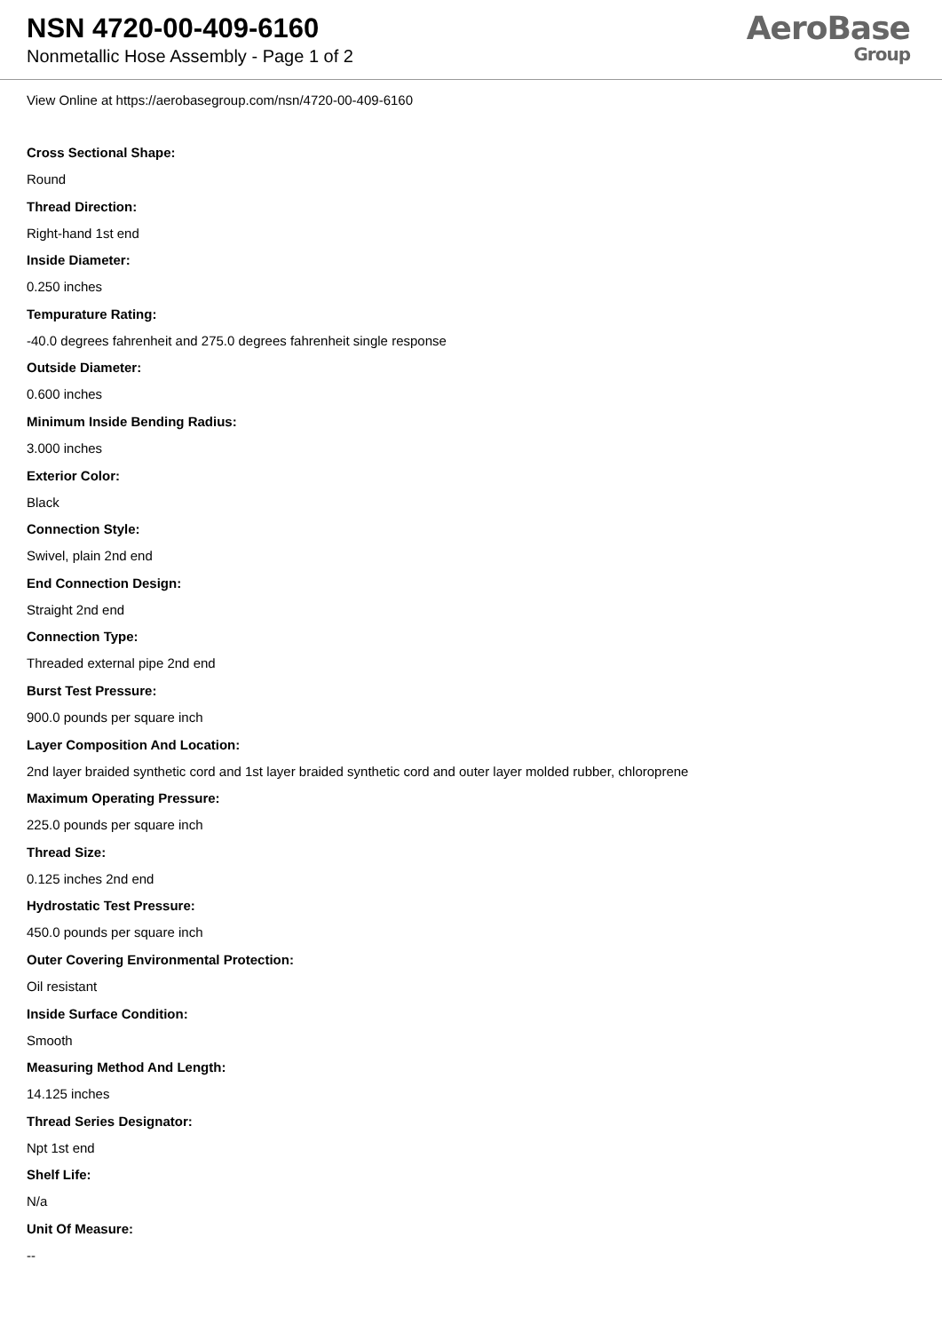NSN 4720-00-409-6160
Nonmetallic Hose Assembly - Page 1 of 2
AeroBase
Group
View Online at https://aerobasegroup.com/nsn/4720-00-409-6160
Cross Sectional Shape:
Round
Thread Direction:
Right-hand 1st end
Inside Diameter:
0.250 inches
Tempurature Rating:
-40.0 degrees fahrenheit and 275.0 degrees fahrenheit single response
Outside Diameter:
0.600 inches
Minimum Inside Bending Radius:
3.000 inches
Exterior Color:
Black
Connection Style:
Swivel, plain 2nd end
End Connection Design:
Straight 2nd end
Connection Type:
Threaded external pipe 2nd end
Burst Test Pressure:
900.0 pounds per square inch
Layer Composition And Location:
2nd layer braided synthetic cord and 1st layer braided synthetic cord and outer layer molded rubber, chloroprene
Maximum Operating Pressure:
225.0 pounds per square inch
Thread Size:
0.125 inches 2nd end
Hydrostatic Test Pressure:
450.0 pounds per square inch
Outer Covering Environmental Protection:
Oil resistant
Inside Surface Condition:
Smooth
Measuring Method And Length:
14.125 inches
Thread Series Designator:
Npt 1st end
Shelf Life:
N/a
Unit Of Measure:
--